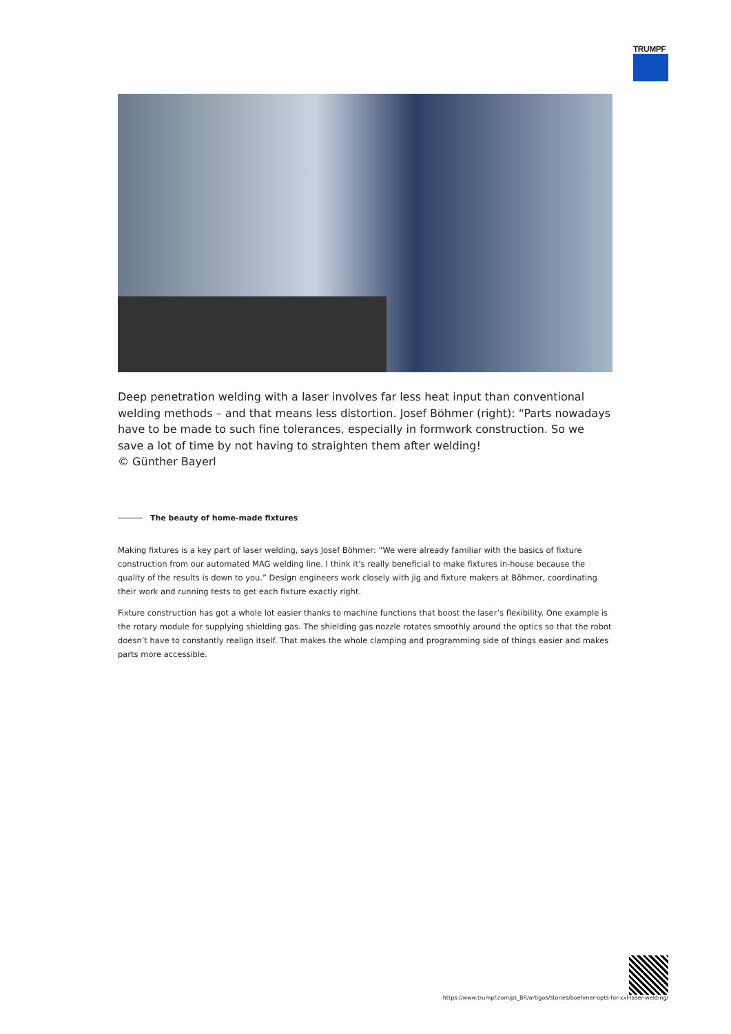TRUMPF
Deep penetration welding with a laser involves far less heat input than conventional welding methods – and that means less distortion. Josef Böhmer (right): “Parts nowadays have to be made to such fine tolerances, especially in formwork construction. So we save a lot of time by not having to straighten them after welding!
© Günther Bayerl
The beauty of home-made fixtures
Making fixtures is a key part of laser welding, says Josef Böhmer: “We were already familiar with the basics of fixture construction from our automated MAG welding line. I think it’s really beneficial to make fixtures in-house because the quality of the results is down to you.” Design engineers work closely with jig and fixture makers at Böhmer, coordinating their work and running tests to get each fixture exactly right.
Fixture construction has got a whole lot easier thanks to machine functions that boost the laser’s flexibility. One example is the rotary module for supplying shielding gas. The shielding gas nozzle rotates smoothly around the optics so that the robot doesn’t have to constantly realign itself. That makes the whole clamping and programming side of things easier and makes parts more accessible.
https://www.trumpf.com/pt_BR/artigos/stories/boehmer-opts-for-xxl-laser-welding/